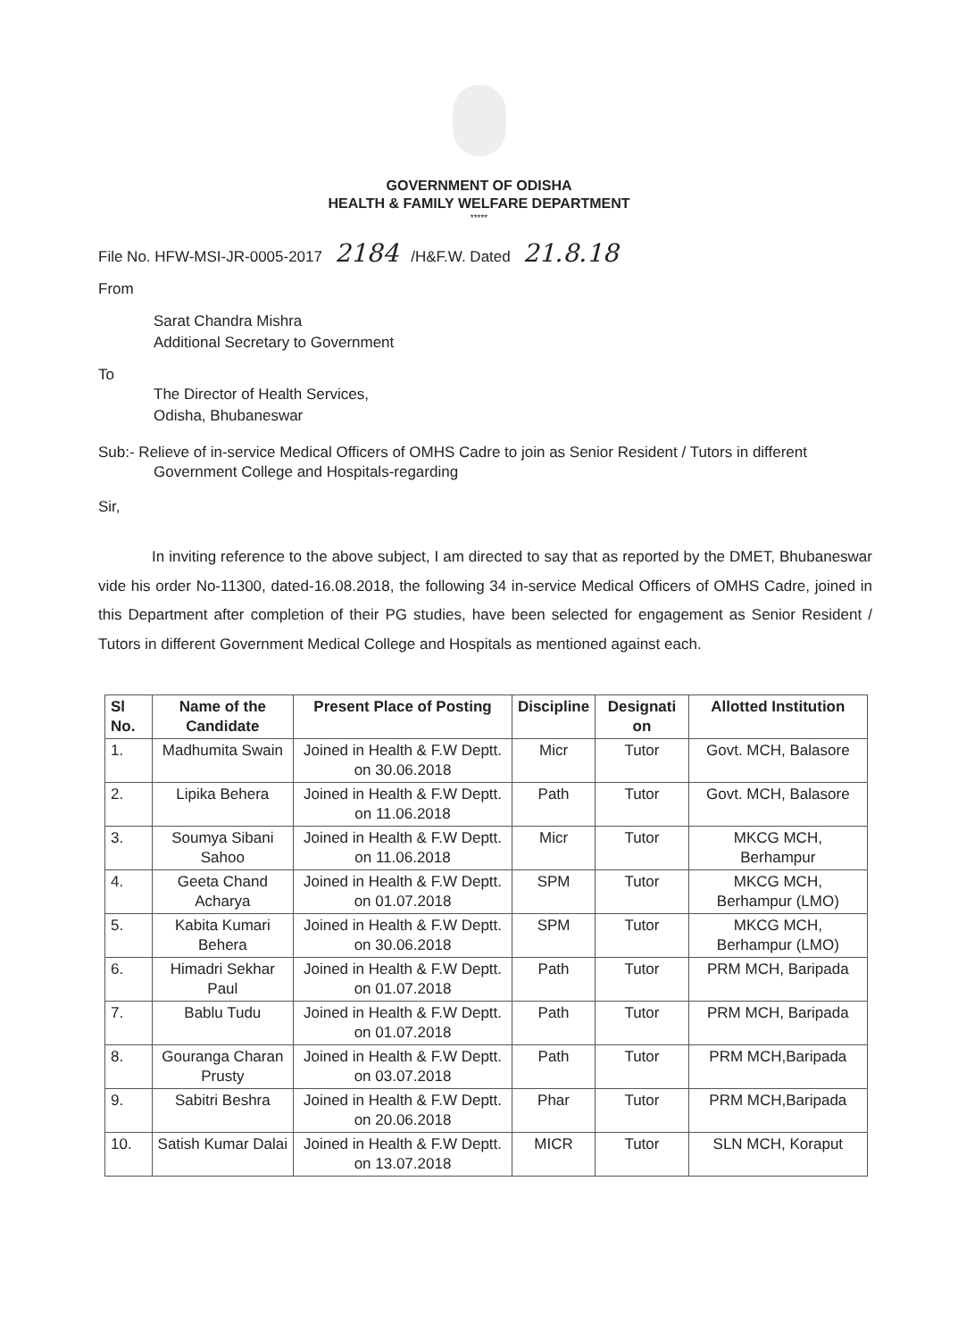GOVERNMENT OF ODISHA
HEALTH & FAMILY WELFARE DEPARTMENT
*****
File No. HFW-MSI-JR-0005-2017 2184 /H&F.W. Dated 21.8.18
From
Sarat Chandra Mishra
Additional Secretary to Government
To
The Director of Health Services,
Odisha, Bhubaneswar
Sub:- Relieve of in-service Medical Officers of OMHS Cadre to join as Senior Resident / Tutors in different Government College and Hospitals-regarding
Sir,
In inviting reference to the above subject, I am directed to say that as reported by the DMET, Bhubaneswar vide his order No-11300, dated-16.08.2018, the following 34 in-service Medical Officers of OMHS Cadre, joined in this Department after completion of their PG studies, have been selected for engagement as Senior Resident / Tutors in different Government Medical College and Hospitals as mentioned against each.
| Sl No. | Name of the Candidate | Present Place of Posting | Discipline | Designati on | Allotted Institution |
| --- | --- | --- | --- | --- | --- |
| 1. | Madhumita Swain | Joined in Health & F.W Deptt. on 30.06.2018 | Micr | Tutor | Govt. MCH, Balasore |
| 2. | Lipika Behera | Joined in Health & F.W Deptt. on 11.06.2018 | Path | Tutor | Govt. MCH, Balasore |
| 3. | Soumya Sibani Sahoo | Joined in Health & F.W Deptt. on 11.06.2018 | Micr | Tutor | MKCG MCH, Berhampur |
| 4. | Geeta Chand Acharya | Joined in Health & F.W Deptt. on 01.07.2018 | SPM | Tutor | MKCG MCH, Berhampur (LMO) |
| 5. | Kabita Kumari Behera | Joined in Health & F.W Deptt. on 30.06.2018 | SPM | Tutor | MKCG MCH, Berhampur (LMO) |
| 6. | Himadri Sekhar Paul | Joined in Health & F.W Deptt. on 01.07.2018 | Path | Tutor | PRM MCH, Baripada |
| 7. | Bablu Tudu | Joined in Health & F.W Deptt. on 01.07.2018 | Path | Tutor | PRM MCH, Baripada |
| 8. | Gouranga Charan Prusty | Joined in Health & F.W Deptt. on 03.07.2018 | Path | Tutor | PRM MCH,Baripada |
| 9. | Sabitri Beshra | Joined in Health & F.W Deptt. on 20.06.2018 | Phar | Tutor | PRM MCH,Baripada |
| 10. | Satish Kumar Dalai | Joined in Health & F.W Deptt. on 13.07.2018 | MICR | Tutor | SLN MCH, Koraput |